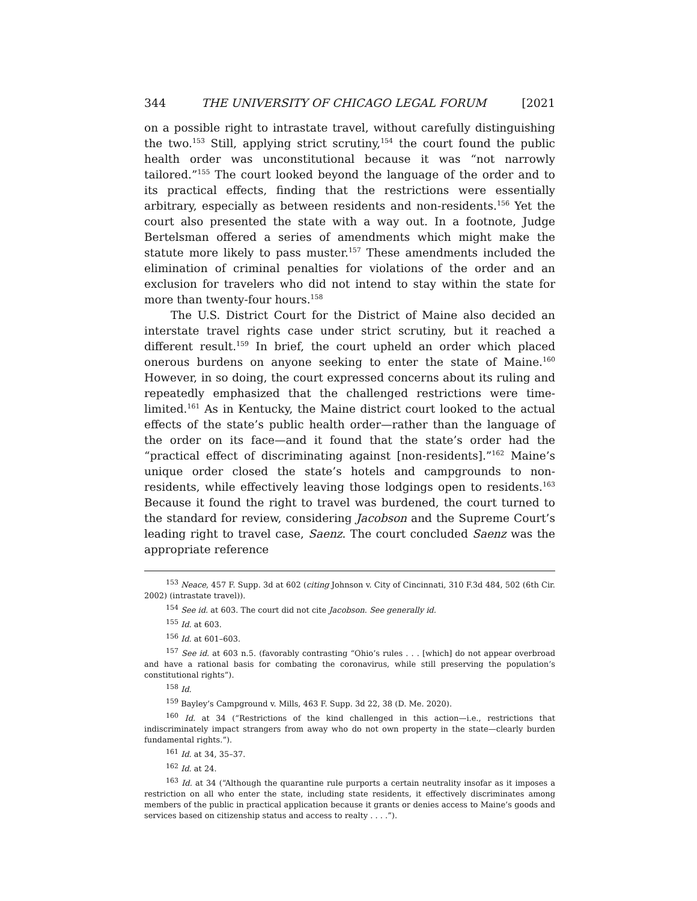344 THE UNIVERSITY OF CHICAGO LEGAL FORUM [2021
on a possible right to intrastate travel, without carefully distinguishing the two.<sup>153</sup> Still, applying strict scrutiny,<sup>154</sup> the court found the public health order was unconstitutional because it was “not narrowly tailored.”<sup>155</sup> The court looked beyond the language of the order and to its practical effects, finding that the restrictions were essentially arbitrary, especially as between residents and non-residents.<sup>156</sup> Yet the court also presented the state with a way out. In a footnote, Judge Bertelsman offered a series of amendments which might make the statute more likely to pass muster.<sup>157</sup> These amendments included the elimination of criminal penalties for violations of the order and an exclusion for travelers who did not intend to stay within the state for more than twenty-four hours.<sup>158</sup>
The U.S. District Court for the District of Maine also decided an interstate travel rights case under strict scrutiny, but it reached a different result.<sup>159</sup> In brief, the court upheld an order which placed onerous burdens on anyone seeking to enter the state of Maine.<sup>160</sup> However, in so doing, the court expressed concerns about its ruling and repeatedly emphasized that the challenged restrictions were time-limited.<sup>161</sup> As in Kentucky, the Maine district court looked to the actual effects of the state’s public health order—rather than the language of the order on its face—and it found that the state’s order had the “practical effect of discriminating against [non-residents].”<sup>162</sup> Maine’s unique order closed the state’s hotels and campgrounds to non-residents, while effectively leaving those lodgings open to residents.<sup>163</sup> Because it found the right to travel was burdened, the court turned to the standard for review, considering Jacobson and the Supreme Court’s leading right to travel case, Saenz. The court concluded Saenz was the appropriate reference
<sup>153</sup> Neace, 457 F. Supp. 3d at 602 (citing Johnson v. City of Cincinnati, 310 F.3d 484, 502 (6th Cir. 2002) (intrastate travel)).
<sup>154</sup> See id. at 603. The court did not cite Jacobson. See generally id.
<sup>155</sup> Id. at 603.
<sup>156</sup> Id. at 601–603.
<sup>157</sup> See id. at 603 n.5. (favorably contrasting “Ohio’s rules . . . [which] do not appear overbroad and have a rational basis for combating the coronavirus, while still preserving the population’s constitutional rights”).
<sup>158</sup> Id.
<sup>159</sup> Bayley’s Campground v. Mills, 463 F. Supp. 3d 22, 38 (D. Me. 2020).
<sup>160</sup> Id. at 34 (“Restrictions of the kind challenged in this action—i.e., restrictions that indiscriminately impact strangers from away who do not own property in the state—clearly burden fundamental rights.”).
<sup>161</sup> Id. at 34, 35–37.
<sup>162</sup> Id. at 24.
<sup>163</sup> Id. at 34 (“Although the quarantine rule purports a certain neutrality insofar as it imposes a restriction on all who enter the state, including state residents, it effectively discriminates among members of the public in practical application because it grants or denies access to Maine’s goods and services based on citizenship status and access to realty . . . .”).